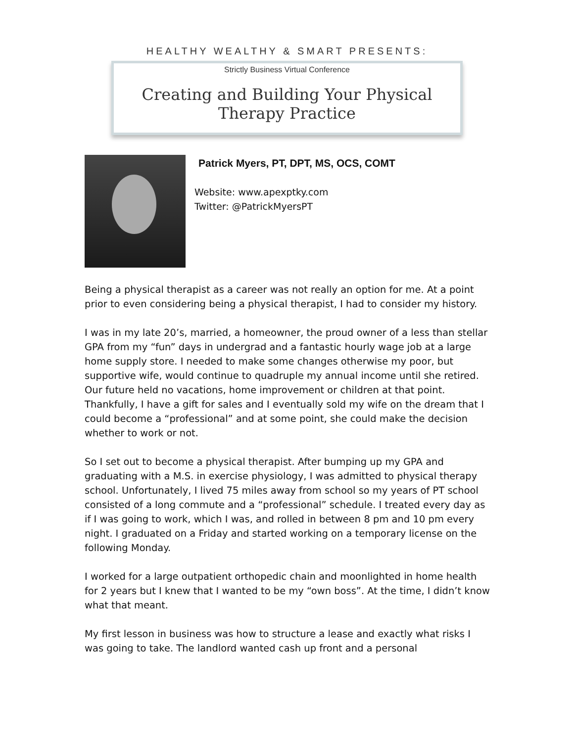HEALTHY WEALTHY & SMART PRESENTS:
Strictly Business Virtual Conference
Creating and Building Your Physical Therapy Practice
Patrick Myers, PT, DPT, MS, OCS, COMT
Website: www.apexptky.com
Twitter: @PatrickMyersPT
Being a physical therapist as a career was not really an option for me. At a point prior to even considering being a physical therapist, I had to consider my history.
I was in my late 20’s, married, a homeowner, the proud owner of a less than stellar GPA from my “fun” days in undergrad and a fantastic hourly wage job at a large home supply store. I needed to make some changes otherwise my poor, but supportive wife, would continue to quadruple my annual income until she retired. Our future held no vacations, home improvement or children at that point. Thankfully, I have a gift for sales and I eventually sold my wife on the dream that I could become a “professional” and at some point, she could make the decision whether to work or not.
So I set out to become a physical therapist. After bumping up my GPA and graduating with a M.S. in exercise physiology, I was admitted to physical therapy school. Unfortunately, I lived 75 miles away from school so my years of PT school consisted of a long commute and a “professional” schedule. I treated every day as if I was going to work, which I was, and rolled in between 8 pm and 10 pm every night. I graduated on a Friday and started working on a temporary license on the following Monday.
I worked for a large outpatient orthopedic chain and moonlighted in home health for 2 years but I knew that I wanted to be my “own boss”. At the time, I didn’t know what that meant.
My first lesson in business was how to structure a lease and exactly what risks I was going to take. The landlord wanted cash up front and a personal